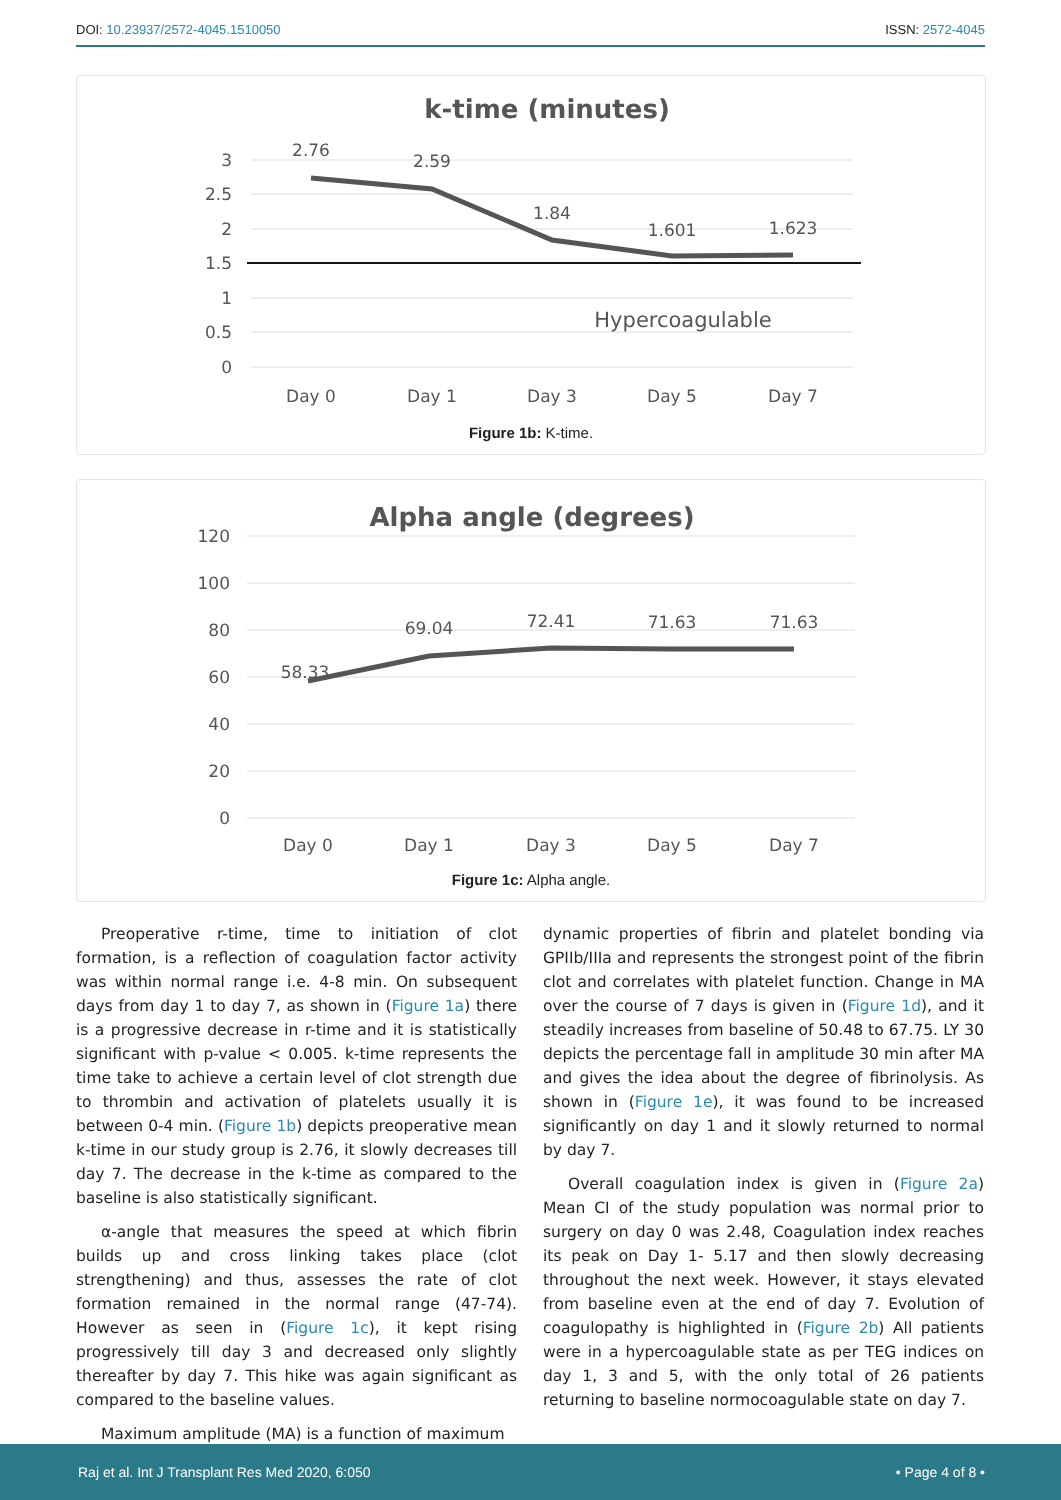DOI: 10.23937/2572-4045.1510050 ISSN: 2572-4045
k-time (minutes)
3
2.5
2
1.5
1
0.5
0
2.76
2.59
1.84
1.601
1.623
Hypercoagulable
Day 0
Day 1
Day 3
Day 5
Day 7
Figure 1b: K-time.
Alpha angle (degrees)
120
100
80
60
40
20
0
58.33
69.04
72.41
71.63
71.63
Day 0
Day 1
Day 3
Day 5
Day 7
Figure 1c: Alpha angle.
Preoperative r-time, time to initiation of clot formation, is a reflection of coagulation factor activity was within normal range i.e. 4-8 min. On subsequent days from day 1 to day 7, as shown in (Figure 1a) there is a progressive decrease in r-time and it is statistically significant with p-value < 0.005. k-time represents the time take to achieve a certain level of clot strength due to thrombin and activation of platelets usually it is between 0-4 min. (Figure 1b) depicts preoperative mean k-time in our study group is 2.76, it slowly decreases till day 7. The decrease in the k-time as compared to the baseline is also statistically significant.
α-angle that measures the speed at which fibrin builds up and cross linking takes place (clot strengthening) and thus, assesses the rate of clot formation remained in the normal range (47-74). However as seen in (Figure 1c), it kept rising progressively till day 3 and decreased only slightly thereafter by day 7. This hike was again significant as compared to the baseline values.
Maximum amplitude (MA) is a function of maximum
dynamic properties of fibrin and platelet bonding via GPIIb/IIIa and represents the strongest point of the fibrin clot and correlates with platelet function. Change in MA over the course of 7 days is given in (Figure 1d), and it steadily increases from baseline of 50.48 to 67.75. LY 30 depicts the percentage fall in amplitude 30 min after MA and gives the idea about the degree of fibrinolysis. As shown in (Figure 1e), it was found to be increased significantly on day 1 and it slowly returned to normal by day 7.
Overall coagulation index is given in (Figure 2a) Mean CI of the study population was normal prior to surgery on day 0 was 2.48, Coagulation index reaches its peak on Day 1- 5.17 and then slowly decreasing throughout the next week. However, it stays elevated from baseline even at the end of day 7. Evolution of coagulopathy is highlighted in (Figure 2b) All patients were in a hypercoagulable state as per TEG indices on day 1, 3 and 5, with the only total of 26 patients returning to baseline normocoagulable state on day 7.
Raj et al. Int J Transplant Res Med 2020, 6:050 • Page 4 of 8 •